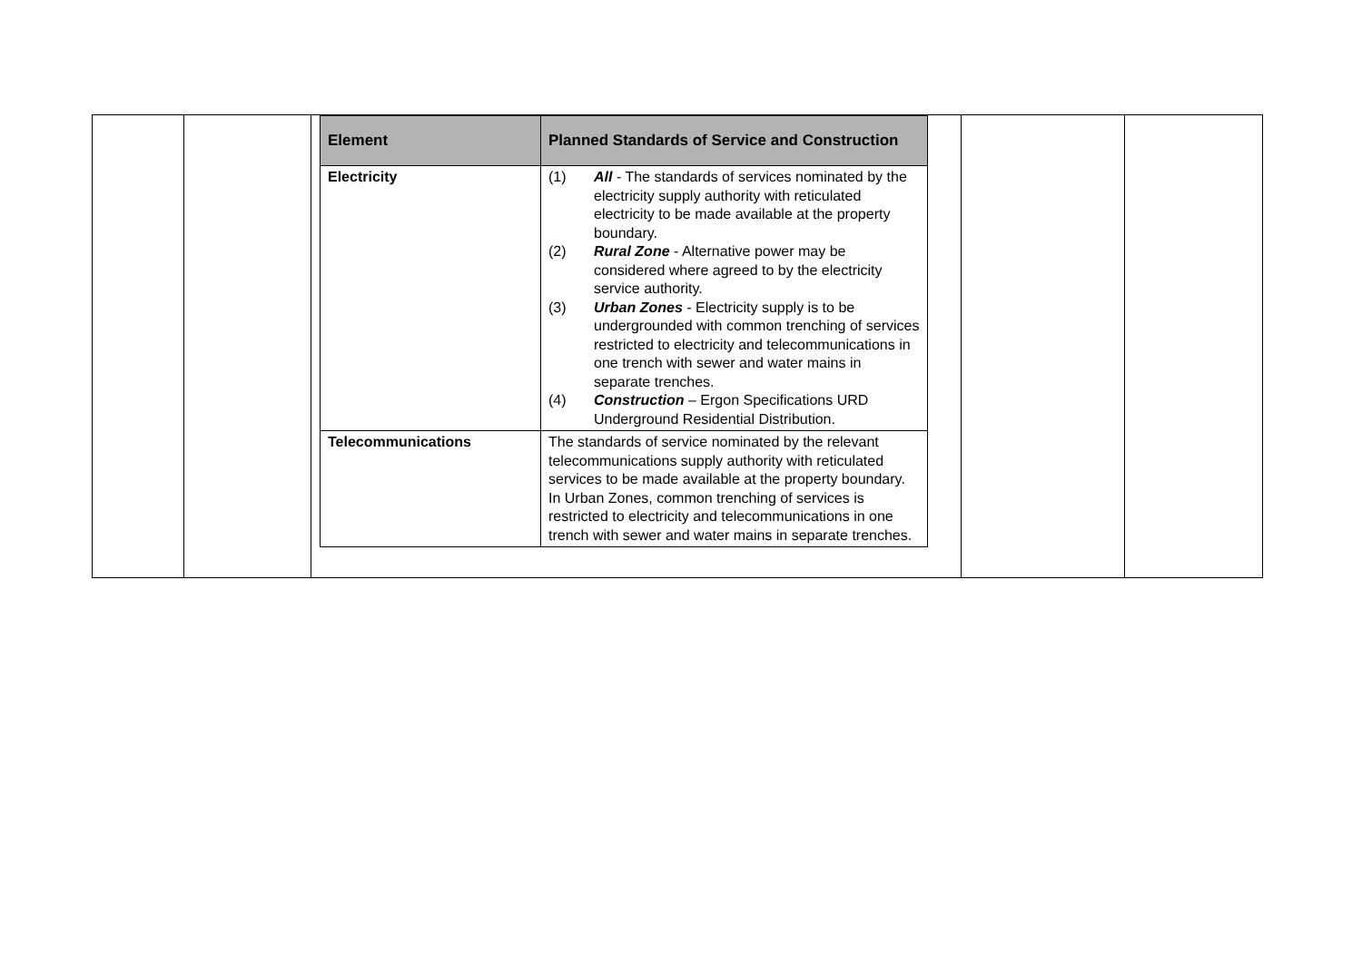| Element | Planned Standards of Service and Construction |
| --- | --- |
| Electricity | (1) All - The standards of services nominated by the electricity supply authority with reticulated electricity to be made available at the property boundary. (2) Rural Zone - Alternative power may be considered where agreed to by the electricity service authority. (3) Urban Zones - Electricity supply is to be undergrounded with common trenching of services restricted to electricity and telecommunications in one trench with sewer and water mains in separate trenches. (4) Construction – Ergon Specifications URD Underground Residential Distribution. |
| Telecommunications | The standards of service nominated by the relevant telecommunications supply authority with reticulated services to be made available at the property boundary. In Urban Zones, common trenching of services is restricted to electricity and telecommunications in one trench with sewer and water mains in separate trenches. |